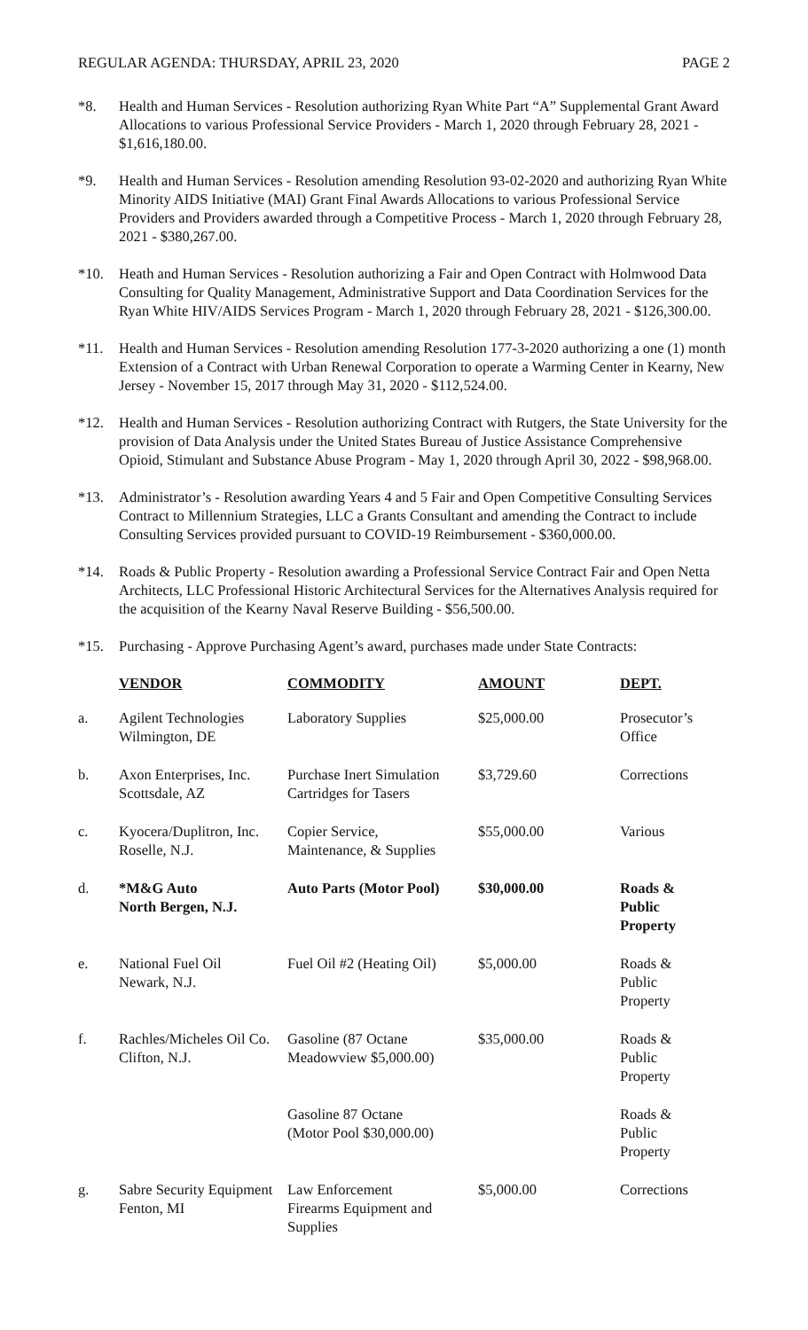REGULAR AGENDA: THURSDAY, APRIL 23, 2020 PAGE 2
*8. Health and Human Services - Resolution authorizing Ryan White Part “A” Supplemental Grant Award Allocations to various Professional Service Providers - March 1, 2020 through February 28, 2021 - $1,616,180.00.
*9. Health and Human Services - Resolution amending Resolution 93-02-2020 and authorizing Ryan White Minority AIDS Initiative (MAI) Grant Final Awards Allocations to various Professional Service Providers and Providers awarded through a Competitive Process - March 1, 2020 through February 28, 2021 - $380,267.00.
*10. Heath and Human Services - Resolution authorizing a Fair and Open Contract with Holmwood Data Consulting for Quality Management, Administrative Support and Data Coordination Services for the Ryan White HIV/AIDS Services Program - March 1, 2020 through February 28, 2021 - $126,300.00.
*11. Health and Human Services - Resolution amending Resolution 177-3-2020 authorizing a one (1) month Extension of a Contract with Urban Renewal Corporation to operate a Warming Center in Kearny, New Jersey - November 15, 2017 through May 31, 2020 - $112,524.00.
*12. Health and Human Services - Resolution authorizing Contract with Rutgers, the State University for the provision of Data Analysis under the United States Bureau of Justice Assistance Comprehensive Opioid, Stimulant and Substance Abuse Program - May 1, 2020 through April 30, 2022 - $98,968.00.
*13. Administrator’s - Resolution awarding Years 4 and 5 Fair and Open Competitive Consulting Services Contract to Millennium Strategies, LLC a Grants Consultant and amending the Contract to include Consulting Services provided pursuant to COVID-19 Reimbursement - $360,000.00.
*14. Roads & Public Property - Resolution awarding a Professional Service Contract Fair and Open Netta Architects, LLC Professional Historic Architectural Services for the Alternatives Analysis required for the acquisition of the Kearny Naval Reserve Building - $56,500.00.
*15. Purchasing - Approve Purchasing Agent’s award, purchases made under State Contracts:
| | VENDOR | COMMODITY | AMOUNT | DEPT. |
| --- | --- | --- | --- | --- |
| a. | Agilent Technologies Wilmington, DE | Laboratory Supplies | $25,000.00 | Prosecutor’s Office |
| b. | Axon Enterprises, Inc. Scottsdale, AZ | Purchase Inert Simulation Cartridges for Tasers | $3,729.60 | Corrections |
| c. | Kyocera/Duplitron, Inc. Roselle, N.J. | Copier Service, Maintenance, & Supplies | $55,000.00 | Various |
| d. | *M&G Auto North Bergen, N.J. | Auto Parts (Motor Pool) | $30,000.00 | Roads & Public Property |
| e. | National Fuel Oil Newark, N.J. | Fuel Oil #2 (Heating Oil) | $5,000.00 | Roads & Public Property |
| f. | Rachles/Micheles Oil Co. Clifton, N.J. | Gasoline (87 Octane Meadowview $5,000.00) | $35,000.00 | Roads & Public Property |
| | | Gasoline 87 Octane (Motor Pool $30,000.00) | | Roads & Public Property |
| g. | Sabre Security Equipment Fenton, MI | Law Enforcement Firearms Equipment and Supplies | $5,000.00 | Corrections |